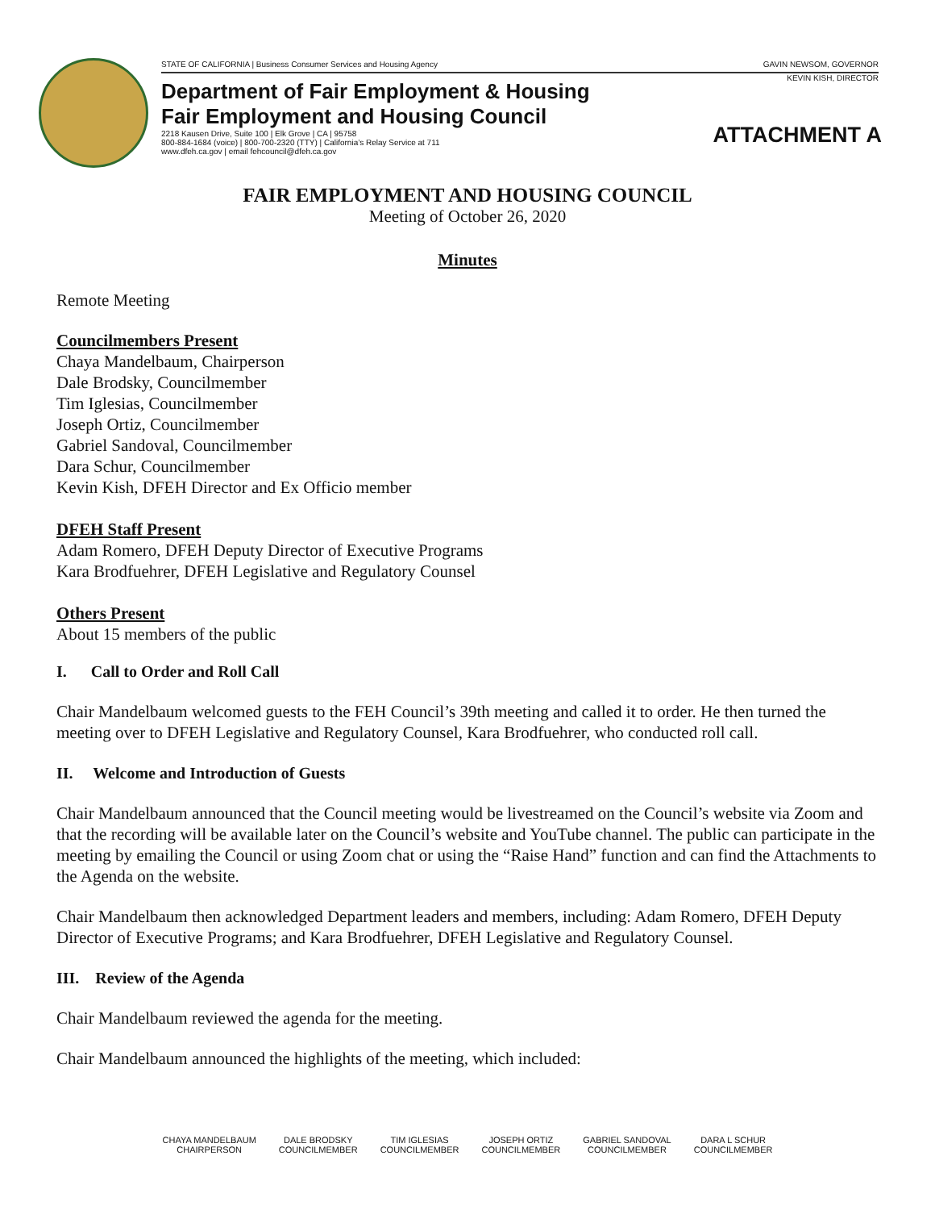STATE OF CALIFORNIA | Business Consumer Services and Housing Agency GAVIN NEWSOM, GOVERNOR
KEVIN KISH, DIRECTOR
Department of Fair Employment & Housing
Fair Employment and Housing Council
2218 Kausen Drive, Suite 100 | Elk Grove | CA | 95758
800-884-1684 (voice) | 800-700-2320 (TTY) | California’s Relay Service at 711
www.dfeh.ca.gov | email fehcouncil@dfeh.ca.gov
ATTACHMENT A
FAIR EMPLOYMENT AND HOUSING COUNCIL
Meeting of October 26, 2020
Minutes
Remote Meeting
Councilmembers Present
Chaya Mandelbaum, Chairperson
Dale Brodsky, Councilmember
Tim Iglesias, Councilmember
Joseph Ortiz, Councilmember
Gabriel Sandoval, Councilmember
Dara Schur, Councilmember
Kevin Kish, DFEH Director and Ex Officio member
DFEH Staff Present
Adam Romero, DFEH Deputy Director of Executive Programs
Kara Brodfuehrer, DFEH Legislative and Regulatory Counsel
Others Present
About 15 members of the public
I. Call to Order and Roll Call
Chair Mandelbaum welcomed guests to the FEH Council’s 39th meeting and called it to order. He then turned the meeting over to DFEH Legislative and Regulatory Counsel, Kara Brodfuehrer, who conducted roll call.
II. Welcome and Introduction of Guests
Chair Mandelbaum announced that the Council meeting would be livestreamed on the Council’s website via Zoom and that the recording will be available later on the Council’s website and YouTube channel. The public can participate in the meeting by emailing the Council or using Zoom chat or using the “Raise Hand” function and can find the Attachments to the Agenda on the website.
Chair Mandelbaum then acknowledged Department leaders and members, including: Adam Romero, DFEH Deputy Director of Executive Programs; and Kara Brodfuehrer, DFEH Legislative and Regulatory Counsel.
III. Review of the Agenda
Chair Mandelbaum reviewed the agenda for the meeting.
Chair Mandelbaum announced the highlights of the meeting, which included:
CHAYA MANDELBAUM
CHAIRPERSON
DALE BRODSKY
COUNCILMEMBER
TIM IGLESIAS
COUNCILMEMBER
JOSEPH ORTIZ
COUNCILMEMBER
GABRIEL SANDOVAL
COUNCILMEMBER
DARA L SCHUR
COUNCILMEMBER